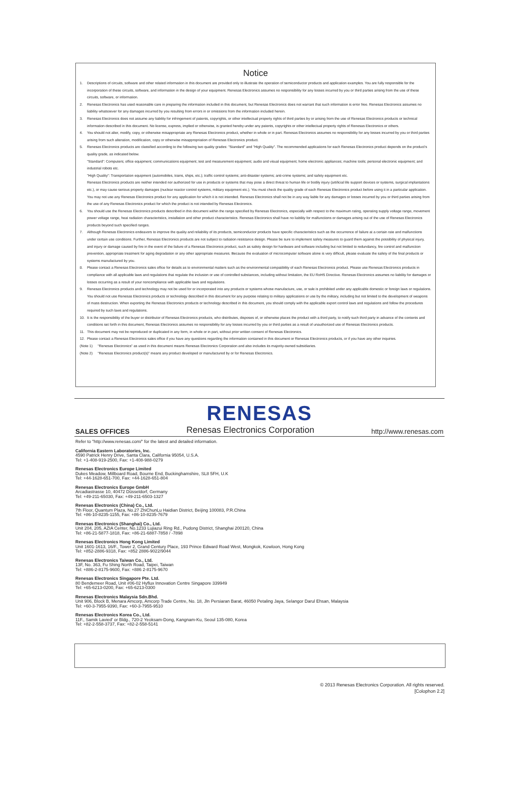Notice
1. Descriptions of circuits, software and other related information in this document are provided only to illustrate the operation of semiconductor products and application examples. You are fully responsible for the incorporation of these circuits, software, and information in the design of your equipment. Renesas Electronics assumes no responsibility for any losses incurred by you or third parties arising from the use of these circuits, software, or information.
2. Renesas Electronics has used reasonable care in preparing the information included in this document, but Renesas Electronics does not warrant that such information is error free. Renesas Electronics assumes no liability whatsoever for any damages incurred by you resulting from errors in or omissions from the information included herein.
3. Renesas Electronics does not assume any liability for infringement of patents, copyrights, or other intellectual property rights of third parties by or arising from the use of Renesas Electronics products or technical information described in this document. No license, express, implied or otherwise, is granted hereby under any patents, copyrights or other intellectual property rights of Renesas Electronics or others.
4. You should not alter, modify, copy, or otherwise misappropriate any Renesas Electronics product, whether in whole or in part. Renesas Electronics assumes no responsibility for any losses incurred by you or third parties arising from such alteration, modification, copy or otherwise misappropriation of Renesas Electronics product.
5. Renesas Electronics products are classified according to the following two quality grades: "Standard" and "High Quality". The recommended applications for each Renesas Electronics product depends on the product's quality grade, as indicated below.
"Standard": Computers; office equipment; communications equipment; test and measurement equipment; audio and visual equipment; home electronic appliances; machine tools; personal electronic equipment; and industrial robots etc.
"High Quality": Transportation equipment (automobiles, trains, ships, etc.); traffic control systems; anti-disaster systems; anti-crime systems; and safety equipment etc.
Renesas Electronics products are neither intended nor authorized for use in products or systems that may pose a direct threat to human life or bodily injury (artificial life support devices or systems, surgical implantations etc.), or may cause serious property damages (nuclear reactor control systems, military equipment etc.). You must check the quality grade of each Renesas Electronics product before using it in a particular application. You may not use any Renesas Electronics product for any application for which it is not intended. Renesas Electronics shall not be in any way liable for any damages or losses incurred by you or third parties arising from the use of any Renesas Electronics product for which the product is not intended by Renesas Electronics.
6. You should use the Renesas Electronics products described in this document within the range specified by Renesas Electronics, especially with respect to the maximum rating, operating supply voltage range, movement power voltage range, heat radiation characteristics, installation and other product characteristics. Renesas Electronics shall have no liability for malfunctions or damages arising out of the use of Renesas Electronics products beyond such specified ranges.
7. Although Renesas Electronics endeavors to improve the quality and reliability of its products, semiconductor products have specific characteristics such as the occurrence of failure at a certain rate and malfunctions under certain use conditions. Further, Renesas Electronics products are not subject to radiation resistance design. Please be sure to implement safety measures to guard them against the possibility of physical injury, and injury or damage caused by fire in the event of the failure of a Renesas Electronics product, such as safety design for hardware and software including but not limited to redundancy, fire control and malfunction prevention, appropriate treatment for aging degradation or any other appropriate measures. Because the evaluation of microcomputer software alone is very difficult, please evaluate the safety of the final products or systems manufactured by you.
8. Please contact a Renesas Electronics sales office for details as to environmental matters such as the environmental compatibility of each Renesas Electronics product. Please use Renesas Electronics products in compliance with all applicable laws and regulations that regulate the inclusion or use of controlled substances, including without limitation, the EU RoHS Directive. Renesas Electronics assumes no liability for damages or losses occurring as a result of your noncompliance with applicable laws and regulations.
9. Renesas Electronics products and technology may not be used for or incorporated into any products or systems whose manufacture, use, or sale is prohibited under any applicable domestic or foreign laws or regulations. You should not use Renesas Electronics products or technology described in this document for any purpose relating to military applications or use by the military, including but not limited to the development of weapons of mass destruction. When exporting the Renesas Electronics products or technology described in this document, you should comply with the applicable export control laws and regulations and follow the procedures required by such laws and regulations.
10. It is the responsibility of the buyer or distributor of Renesas Electronics products, who distributes, disposes of, or otherwise places the product with a third party, to notify such third party in advance of the contents and conditions set forth in this document, Renesas Electronics assumes no responsibility for any losses incurred by you or third parties as a result of unauthorized use of Renesas Electronics products.
11. This document may not be reproduced or duplicated in any form, in whole or in part, without prior written consent of Renesas Electronics.
12. Please contact a Renesas Electronics sales office if you have any questions regarding the information contained in this document or Renesas Electronics products, or if you have any other inquiries.
(Note 1) "Renesas Electronics" as used in this document means Renesas Electronics Corporation and also includes its majority-owned subsidiaries.
(Note 2) "Renesas Electronics product(s)" means any product developed or manufactured by or for Renesas Electronics.
RENESAS
SALES OFFICES Renesas Electronics Corporation http://www.renesas.com
Refer to "http://www.renesas.com/" for the latest and detailed information.
California Eastern Laboratories, Inc.
4590 Patrick Henry Drive, Santa Clara, California 95054, U.S.A.
Tel: +1-408-919-2500, Fax: +1-408-988-0279
Renesas Electronics Europe Limited
Dukes Meadow, Millboard Road, Bourne End, Buckinghamshire, SL8 5FH, U.K
Tel: +44-1628-651-700, Fax: +44-1628-651-804
Renesas Electronics Europe GmbH
Arcadiastrasse 10, 40472 Düsseldorf, Germany
Tel: +49-211-65030, Fax: +49-211-6503-1327
Renesas Electronics (China) Co., Ltd.
7th Floor, Quantum Plaza, No.27 ZhiChunLu Haidian District, Beijing 100083, P.R.China
Tel: +86-10-8235-1155, Fax: +86-10-8235-7679
Renesas Electronics (Shanghai) Co., Ltd.
Unit 204, 205, AZIA Center, No.1233 Lujiazui Ring Rd., Pudong District, Shanghai 200120, China
Tel: +86-21-5877-1818, Fax: +86-21-6887-7858 / -7898
Renesas Electronics Hong Kong Limited
Unit 1601-1613, 16/F., Tower 2, Grand Century Place, 193 Prince Edward Road West, Mongkok, Kowloon, Hong Kong
Tel: +852-2886-9318, Fax: +852 2886-9022/9044
Renesas Electronics Taiwan Co., Ltd.
13F, No. 363, Fu Shing North Road, Taipei, Taiwan
Tel: +886-2-8175-9600, Fax: +886 2-8175-9670
Renesas Electronics Singapore Pte. Ltd.
80 Bendemeer Road, Unit #06-02 Hyflux Innovation Centre Singapore 339949
Tel: +65-6213-0200, Fax: +65-6213-0300
Renesas Electronics Malaysia Sdn.Bhd.
Unit 906, Block B, Menara Amcorp, Amcorp Trade Centre, No. 18, Jln Persiaran Barat, 46050 Petaling Jaya, Selangor Darul Ehsan, Malaysia
Tel: +60-3-7955-9390, Fax: +60-3-7955-9510
Renesas Electronics Korea Co., Ltd.
11F., Samik Lavied' or Bldg., 720-2 Yeoksam-Dong, Kangnam-Ku, Seoul 135-080, Korea
Tel: +82-2-558-3737, Fax: +82-2-558-5141
© 2013 Renesas Electronics Corporation. All rights reserved.
[Colophon 2.2]